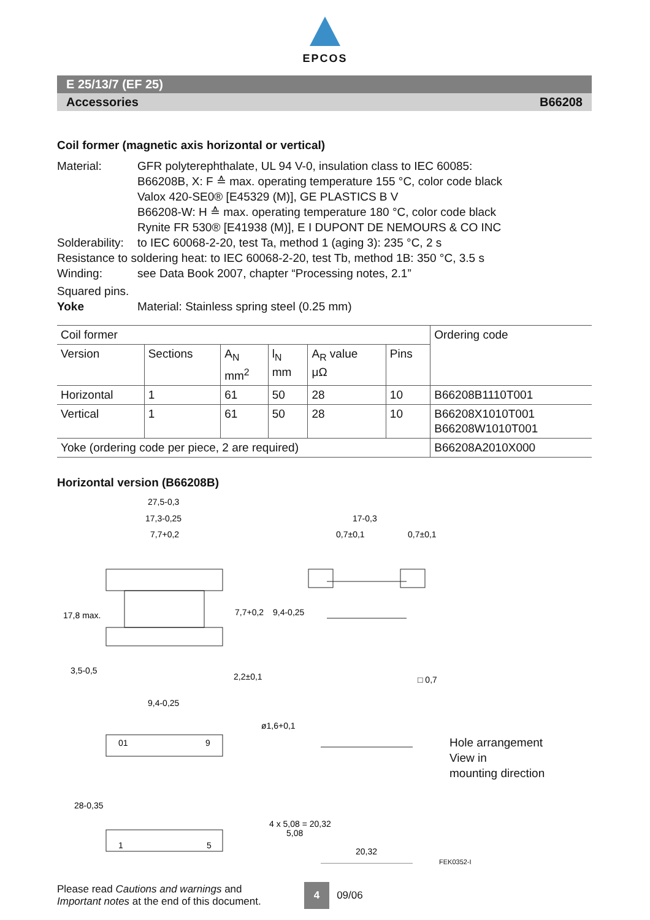EPCOS
E 25/13/7 (EF 25)
Accessories B66208
Coil former (magnetic axis horizontal or vertical)
Material: GFR polyterephthalate, UL 94 V-0, insulation class to IEC 60085:
B66208B, X: F ≙ max. operating temperature 155 °C, color code black
Valox 420-SE0® [E45329 (M)], GE PLASTICS B V
B66208-W: H ≙ max. operating temperature 180 °C, color code black
Rynite FR 530® [E41938 (M)], E I DUPONT DE NEMOURS & CO INC
Solderability:
to IEC 60068-2-20, test Ta, method 1 (aging 3): 235 °C, 2 s
Resistance to soldering heat: to IEC 60068-2-20, test Tb, method 1B: 350 °C, 3.5 s
Winding: see Data Book 2007, chapter “Processing notes, 2.1”
Squared pins.
Yoke Material: Stainless spring steel (0.25 mm)
| Coil former | | | | | | Ordering code |
| --- | --- | --- | --- | --- | --- | --- |
| Version | Sections | A<sub>N</sub> mm<sup>2</sup> | l<sub>N</sub> mm | A<sub>R</sub> value μΩ | Pins | |
| Horizontal | 1 | 61 | 50 | 28 | 10 | B66208B1110T001 |
| Vertical | 1 | 61 | 50 | 28 | 10 | B66208X1010T001 B66208W1010T001 |
| Yoke (ordering code per piece, 2 are required) | | | | | | B66208A2010X000 |
Horizontal version (B66208B)
27,5-0,3
17,3-0,25
7,7+0,2
17-0,3
0,7±0,1
0,7±0,1
17,8 max.
7,7+0,2
9,4-0,25
3,5-0,5
2,2±0,1
□ 0,7
9,4-0,25
ø1,6+0,1
28-0,35
4 x 5,08 = 20,32
5,08
20,32
01
9
1
5
Hole arrangement
View in
mounting direction
FEK0352-I
Please read Cautions and warnings and
Important notes at the end of this document.
4
09/06